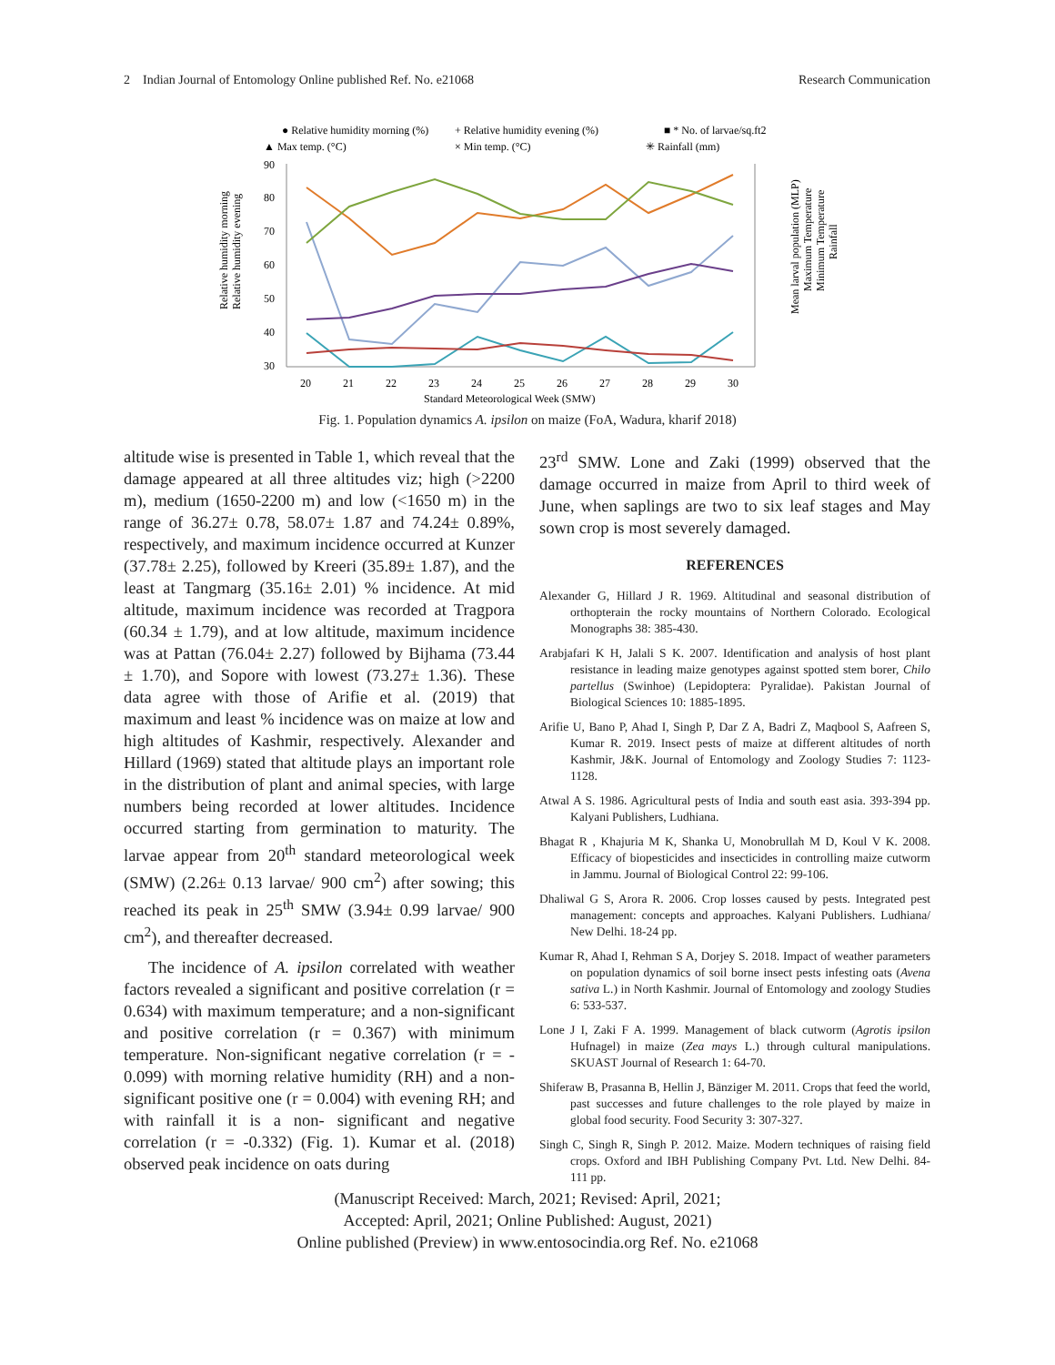2 Indian Journal of Entomology Online published Ref. No. e21068 Research Communication
● Relative humidity morning (%)
+ Relative humidity evening (%)
■ * No. of larvae/sq.ft2
▲ Max temp. (°C)
× Min temp. (°C)
✳ Rainfall (mm)
90
80
70
60
50
40
30
20
21
22
23
24
25
26
27
28
29
30
Standard Meteorological Week (SMW)
Relative humidity morning
Relative humidity evening
Mean larval population (MLP)
Maximum Temperature
Minimum Temperature
Rainfall
Fig. 1. Population dynamics A. ipsilon on maize (FoA, Wadura, kharif 2018)
altitude wise is presented in Table 1, which reveal that the damage appeared at all three altitudes viz; high (>2200 m), medium (1650-2200 m) and low (<1650 m) in the range of 36.27± 0.78, 58.07± 1.87 and 74.24± 0.89%, respectively, and maximum incidence occurred at Kunzer (37.78± 2.25), followed by Kreeri (35.89± 1.87), and the least at Tangmarg (35.16± 2.01) % incidence. At mid altitude, maximum incidence was recorded at Tragpora (60.34 ± 1.79), and at low altitude, maximum incidence was at Pattan (76.04± 2.27) followed by Bijhama (73.44 ± 1.70), and Sopore with lowest (73.27± 1.36). These data agree with those of Arifie et al. (2019) that maximum and least % incidence was on maize at low and high altitudes of Kashmir, respectively. Alexander and Hillard (1969) stated that altitude plays an important role in the distribution of plant and animal species, with large numbers being recorded at lower altitudes. Incidence occurred starting from germination to maturity. The larvae appear from 20<sup>th</sup> standard meteorological week (SMW) (2.26± 0.13 larvae/ 900 cm<sup>2</sup>) after sowing; this reached its peak in 25<sup>th</sup> SMW (3.94± 0.99 larvae/ 900 cm<sup>2</sup>), and thereafter decreased.
The incidence of A. ipsilon correlated with weather factors revealed a significant and positive correlation (r = 0.634) with maximum temperature; and a non-significant and positive correlation (r = 0.367) with minimum temperature. Non-significant negative correlation (r = - 0.099) with morning relative humidity (RH) and a non-significant positive one (r = 0.004) with evening RH; and with rainfall it is a non- significant and negative correlation (r = -0.332) (Fig. 1). Kumar et al. (2018) observed peak incidence on oats during
23<sup>rd</sup> SMW. Lone and Zaki (1999) observed that the damage occurred in maize from April to third week of June, when saplings are two to six leaf stages and May sown crop is most severely damaged.
REFERENCES
Alexander G, Hillard J R. 1969. Altitudinal and seasonal distribution of orthopterain the rocky mountains of Northern Colorado. Ecological Monographs 38: 385-430.
Arabjafari K H, Jalali S K. 2007. Identification and analysis of host plant resistance in leading maize genotypes against spotted stem borer, Chilo partellus (Swinhoe) (Lepidoptera: Pyralidae). Pakistan Journal of Biological Sciences 10: 1885-1895.
Arifie U, Bano P, Ahad I, Singh P, Dar Z A, Badri Z, Maqbool S, Aafreen S, Kumar R. 2019. Insect pests of maize at different altitudes of north Kashmir, J&K. Journal of Entomology and Zoology Studies 7: 1123-1128.
Atwal A S. 1986. Agricultural pests of India and south east asia. 393-394 pp. Kalyani Publishers, Ludhiana.
Bhagat R , Khajuria M K, Shanka U, Monobrullah M D, Koul V K. 2008. Efficacy of biopesticides and insecticides in controlling maize cutworm in Jammu. Journal of Biological Control 22: 99-106.
Dhaliwal G S, Arora R. 2006. Crop losses caused by pests. Integrated pest management: concepts and approaches. Kalyani Publishers. Ludhiana/ New Delhi. 18-24 pp.
Kumar R, Ahad I, Rehman S A, Dorjey S. 2018. Impact of weather parameters on population dynamics of soil borne insect pests infesting oats (Avena sativa L.) in North Kashmir. Journal of Entomology and zoology Studies 6: 533-537.
Lone J I, Zaki F A. 1999. Management of black cutworm (Agrotis ipsilon Hufnagel) in maize (Zea mays L.) through cultural manipulations. SKUAST Journal of Research 1: 64-70.
Shiferaw B, Prasanna B, Hellin J, Bänziger M. 2011. Crops that feed the world, past successes and future challenges to the role played by maize in global food security. Food Security 3: 307-327.
Singh C, Singh R, Singh P. 2012. Maize. Modern techniques of raising field crops. Oxford and IBH Publishing Company Pvt. Ltd. New Delhi. 84-111 pp.
(Manuscript Received: March, 2021; Revised: April, 2021;
Accepted: April, 2021; Online Published: August, 2021)
Online published (Preview) in www.entosocindia.org Ref. No. e21068